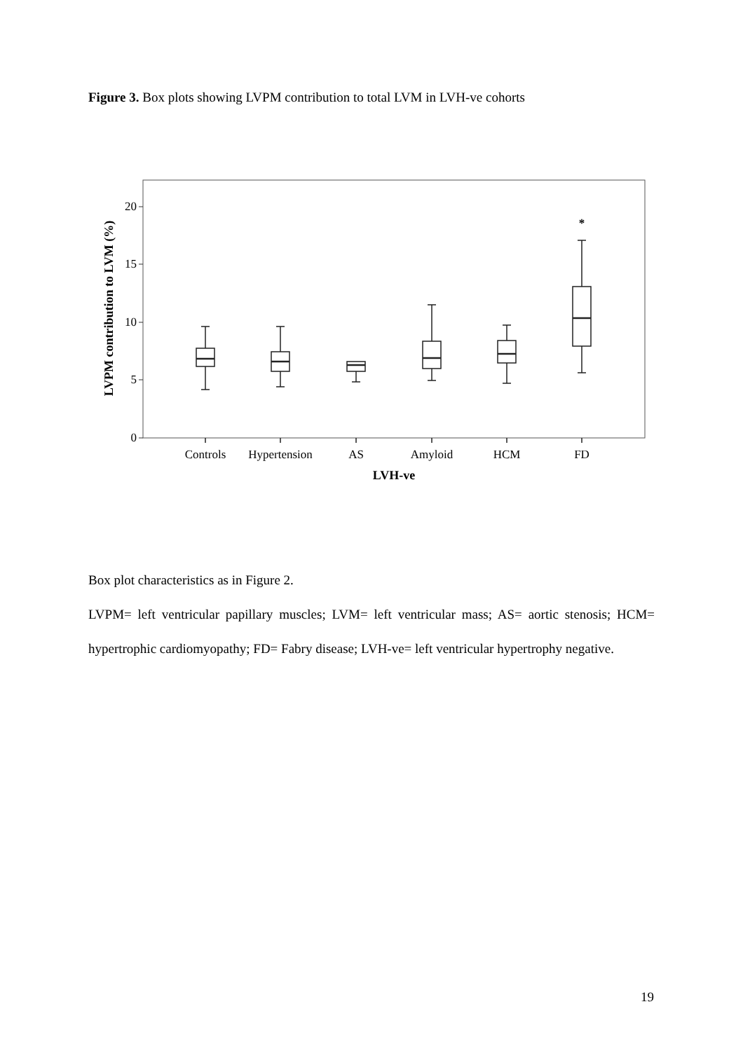Figure 3. Box plots showing LVPM contribution to total LVM in LVH-ve cohorts
20
15
10
5
0
*
Controls
Hypertension
AS
Amyloid
HCM
FD
LVH-ve
LVPM contribution to LVM (%)
Box plot characteristics as in Figure 2.
LVPM= left ventricular papillary muscles; LVM= left ventricular mass; AS= aortic stenosis; HCM= hypertrophic cardiomyopathy; FD= Fabry disease; LVH-ve= left ventricular hypertrophy negative.
19